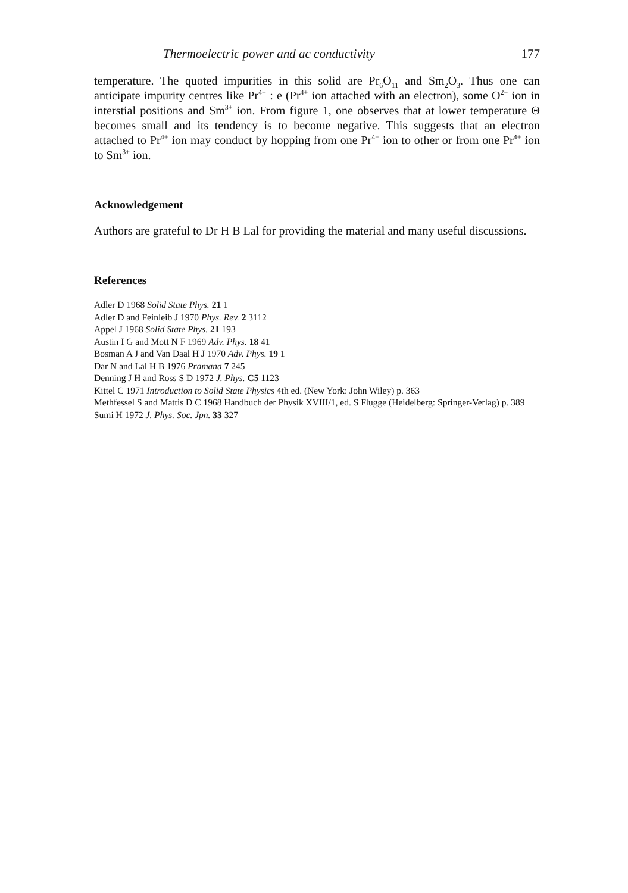Thermoelectric power and ac conductivity 177
temperature. The quoted impurities in this solid are Pr<sub>6</sub>O<sub>11</sub> and Sm<sub>2</sub>O<sub>3</sub>. Thus one can anticipate impurity centres like Pr<sup>4+</sup> : e (Pr<sup>4+</sup> ion attached with an electron), some O<sup>2−</sup> ion in interstial positions and Sm<sup>3+</sup> ion. From figure 1, one observes that at lower temperature Θ becomes small and its tendency is to become negative. This suggests that an electron attached to Pr<sup>4+</sup> ion may conduct by hopping from one Pr<sup>4+</sup> ion to other or from one Pr<sup>4+</sup> ion to Sm<sup>3+</sup> ion.
Acknowledgement
Authors are grateful to Dr H B Lal for providing the material and many useful discussions.
References
Adler D 1968 Solid State Phys. 21 1
Adler D and Feinleib J 1970 Phys. Rev. 2 3112
Appel J 1968 Solid State Phys. 21 193
Austin I G and Mott N F 1969 Adv. Phys. 18 41
Bosman A J and Van Daal H J 1970 Adv. Phys. 19 1
Dar N and Lal H B 1976 Pramana 7 245
Denning J H and Ross S D 1972 J. Phys. C5 1123
Kittel C 1971 Introduction to Solid State Physics 4th ed. (New York: John Wiley) p. 363
Methfessel S and Mattis D C 1968 Handbuch der Physik XVIII/1, ed. S Flugge (Heidelberg: Springer-Verlag) p. 389
Sumi H 1972 J. Phys. Soc. Jpn. 33 327